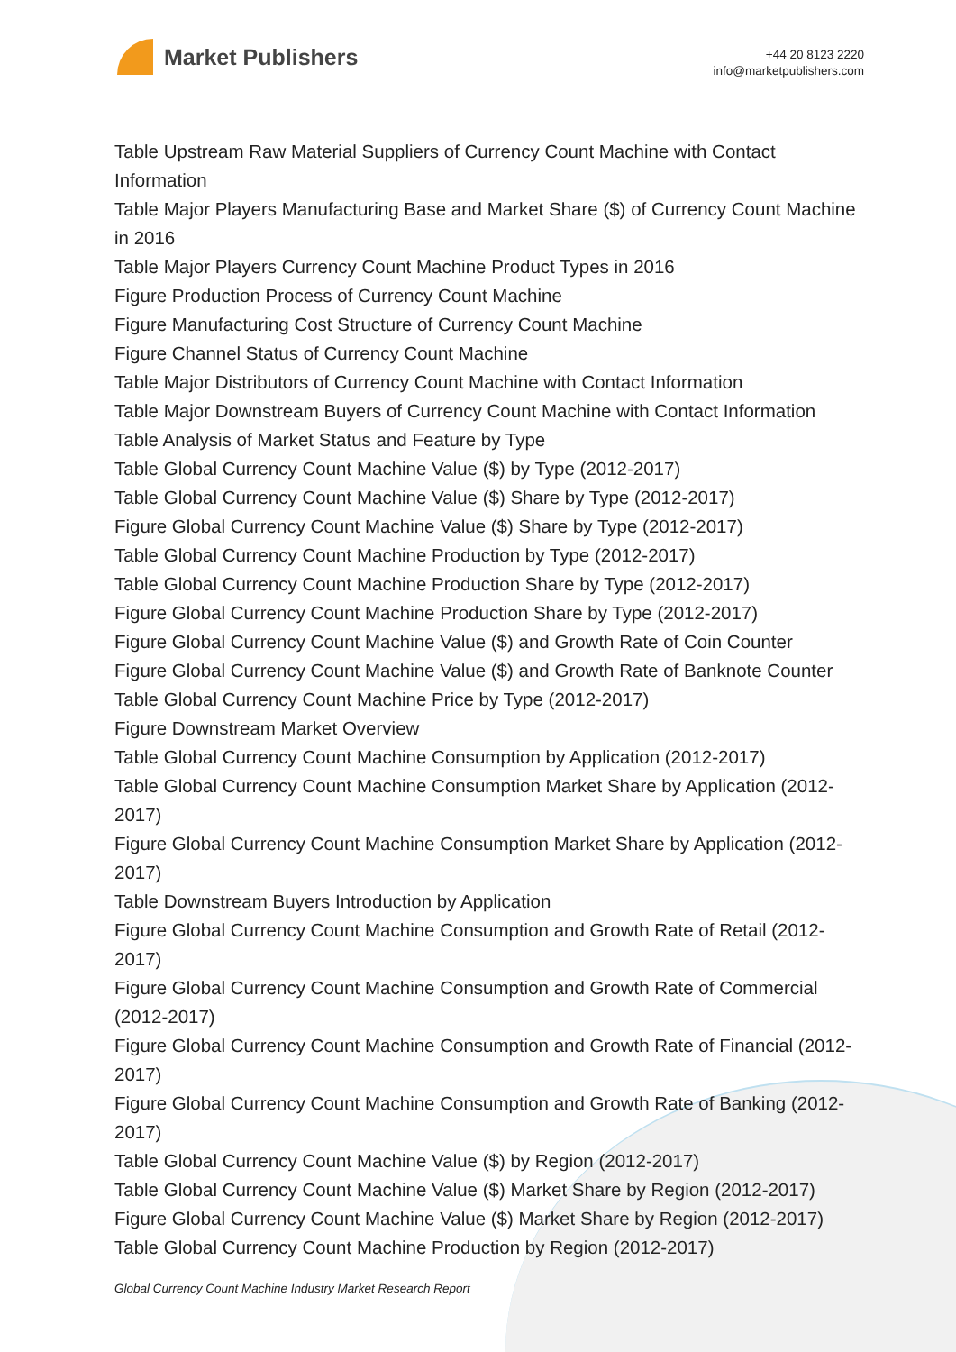Market Publishers
+44 20 8123 2220
info@marketpublishers.com
Table Upstream Raw Material Suppliers of Currency Count Machine with Contact Information
Table Major Players Manufacturing Base and Market Share ($) of Currency Count Machine in 2016
Table Major Players Currency Count Machine Product Types in 2016
Figure Production Process of Currency Count Machine
Figure Manufacturing Cost Structure of Currency Count Machine
Figure Channel Status of Currency Count Machine
Table Major Distributors of Currency Count Machine with Contact Information
Table Major Downstream Buyers of Currency Count Machine with Contact Information
Table Analysis of Market Status and Feature by Type
Table Global Currency Count Machine Value ($) by Type (2012-2017)
Table Global Currency Count Machine Value ($) Share by Type (2012-2017)
Figure Global Currency Count Machine Value ($) Share by Type (2012-2017)
Table Global Currency Count Machine Production by Type (2012-2017)
Table Global Currency Count Machine Production Share by Type (2012-2017)
Figure Global Currency Count Machine Production Share by Type (2012-2017)
Figure Global Currency Count Machine Value ($) and Growth Rate of Coin Counter
Figure Global Currency Count Machine Value ($) and Growth Rate of Banknote Counter
Table Global Currency Count Machine Price by Type (2012-2017)
Figure Downstream Market Overview
Table Global Currency Count Machine Consumption by Application (2012-2017)
Table Global Currency Count Machine Consumption Market Share by Application (2012-2017)
Figure Global Currency Count Machine Consumption Market Share by Application (2012-2017)
Table Downstream Buyers Introduction by Application
Figure Global Currency Count Machine Consumption and Growth Rate of Retail (2012-2017)
Figure Global Currency Count Machine Consumption and Growth Rate of Commercial (2012-2017)
Figure Global Currency Count Machine Consumption and Growth Rate of Financial (2012-2017)
Figure Global Currency Count Machine Consumption and Growth Rate of Banking (2012-2017)
Table Global Currency Count Machine Value ($) by Region (2012-2017)
Table Global Currency Count Machine Value ($) Market Share by Region (2012-2017)
Figure Global Currency Count Machine Value ($) Market Share by Region (2012-2017)
Table Global Currency Count Machine Production by Region (2012-2017)
Global Currency Count Machine Industry Market Research Report